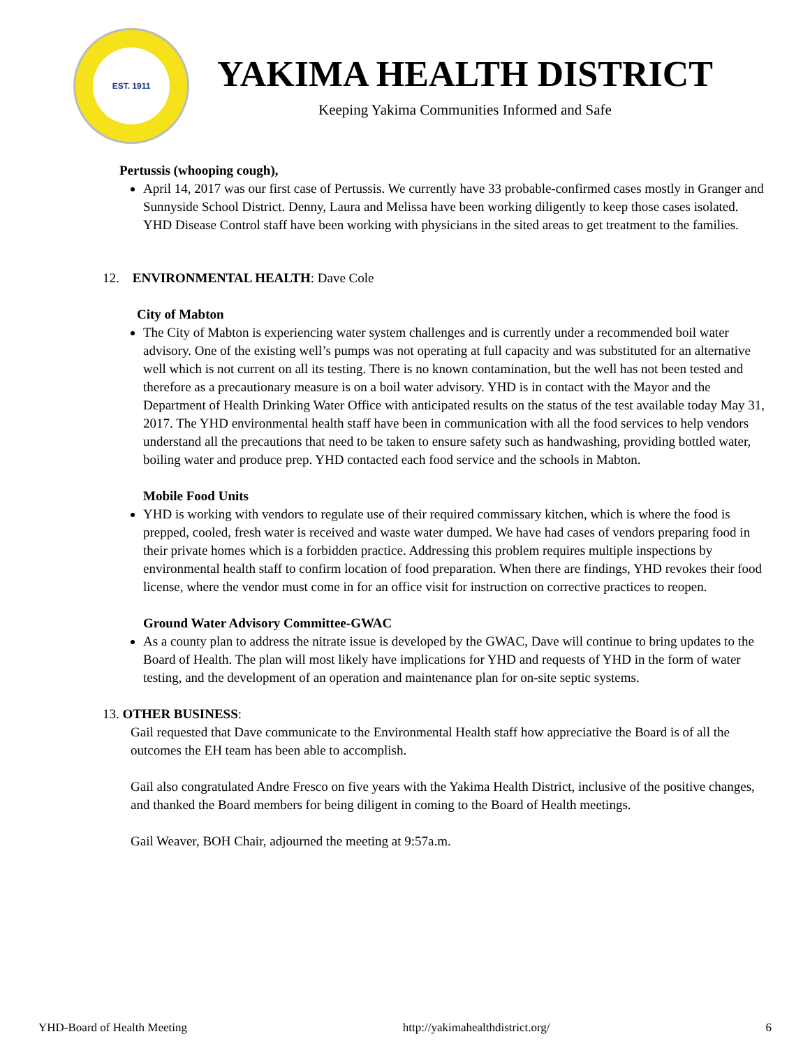EST. 1911
YAKIMA HEALTH DISTRICT
Keeping Yakima Communities Informed and Safe
Pertussis (whooping cough),
April 14, 2017 was our first case of Pertussis. We currently have 33 probable-confirmed cases mostly in Granger and Sunnyside School District. Denny, Laura and Melissa have been working diligently to keep those cases isolated. YHD Disease Control staff have been working with physicians in the sited areas to get treatment to the families.
12. ENVIRONMENTAL HEALTH: Dave Cole
City of Mabton
The City of Mabton is experiencing water system challenges and is currently under a recommended boil water advisory. One of the existing well’s pumps was not operating at full capacity and was substituted for an alternative well which is not current on all its testing. There is no known contamination, but the well has not been tested and therefore as a precautionary measure is on a boil water advisory. YHD is in contact with the Mayor and the Department of Health Drinking Water Office with anticipated results on the status of the test available today May 31, 2017. The YHD environmental health staff have been in communication with all the food services to help vendors understand all the precautions that need to be taken to ensure safety such as handwashing, providing bottled water, boiling water and produce prep. YHD contacted each food service and the schools in Mabton.
Mobile Food Units
YHD is working with vendors to regulate use of their required commissary kitchen, which is where the food is prepped, cooled, fresh water is received and waste water dumped. We have had cases of vendors preparing food in their private homes which is a forbidden practice. Addressing this problem requires multiple inspections by environmental health staff to confirm location of food preparation. When there are findings, YHD revokes their food license, where the vendor must come in for an office visit for instruction on corrective practices to reopen.
Ground Water Advisory Committee-GWAC
As a county plan to address the nitrate issue is developed by the GWAC, Dave will continue to bring updates to the Board of Health. The plan will most likely have implications for YHD and requests of YHD in the form of water testing, and the development of an operation and maintenance plan for on-site septic systems.
13. OTHER BUSINESS:
Gail requested that Dave communicate to the Environmental Health staff how appreciative the Board is of all the outcomes the EH team has been able to accomplish.
Gail also congratulated Andre Fresco on five years with the Yakima Health District, inclusive of the positive changes, and thanked the Board members for being diligent in coming to the Board of Health meetings.
Gail Weaver, BOH Chair, adjourned the meeting at 9:57a.m.
YHD-Board of Health Meeting http://yakimahealthdistrict.org/ 6